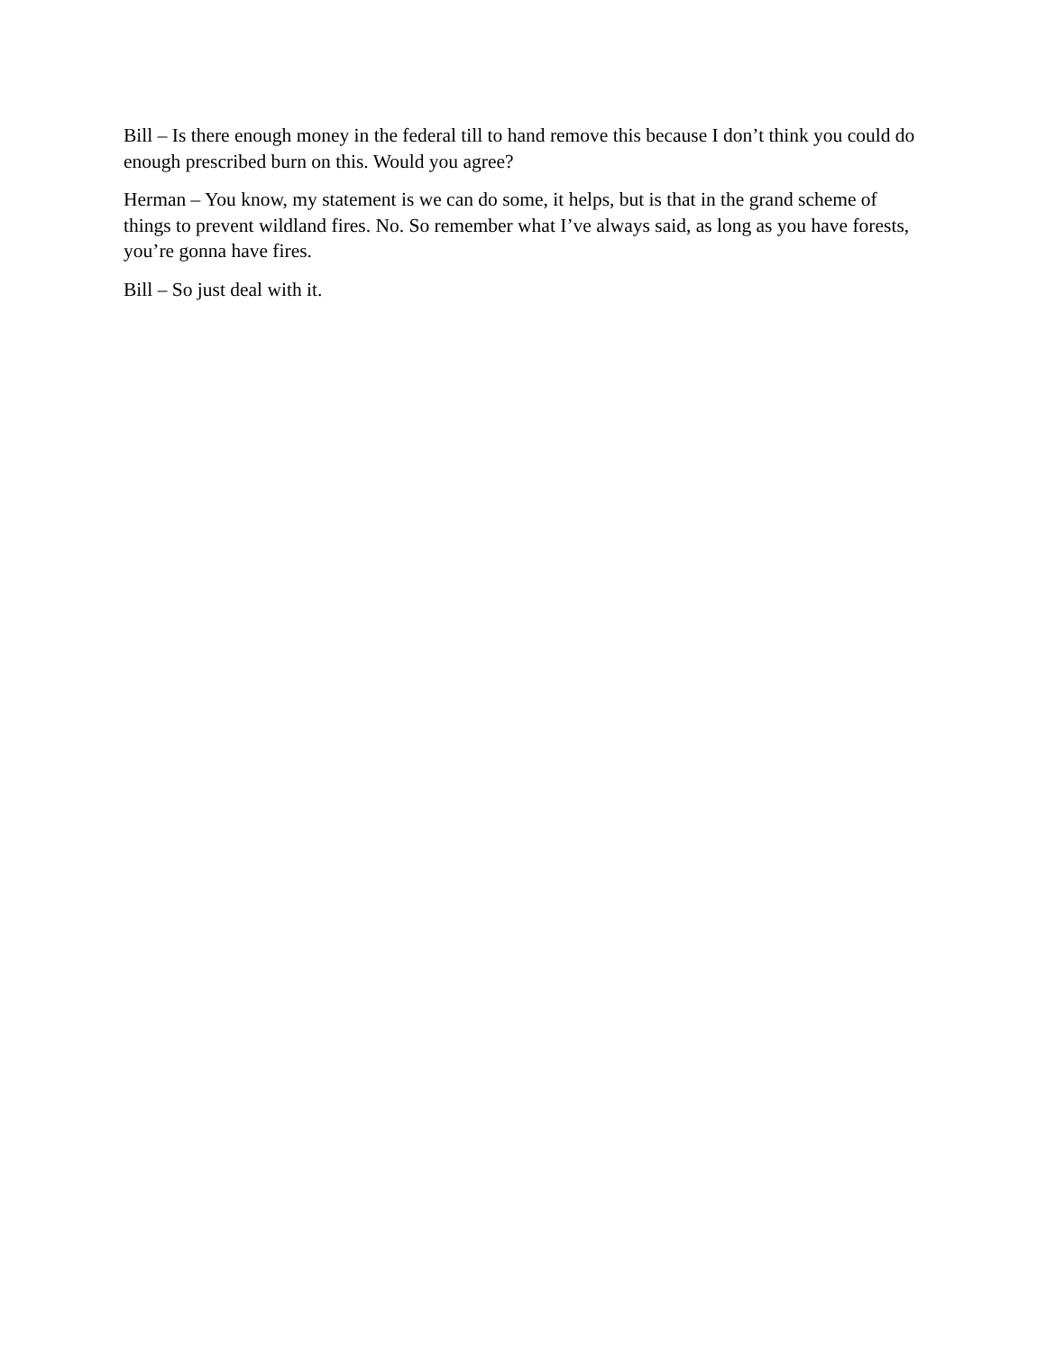Bill – Is there enough money in the federal till to hand remove this because I don’t think you could do enough prescribed burn on this. Would you agree?
Herman – You know, my statement is we can do some, it helps, but is that in the grand scheme of things to prevent wildland fires. No. So remember what I’ve always said, as long as you have forests, you’re gonna have fires.
Bill – So just deal with it.